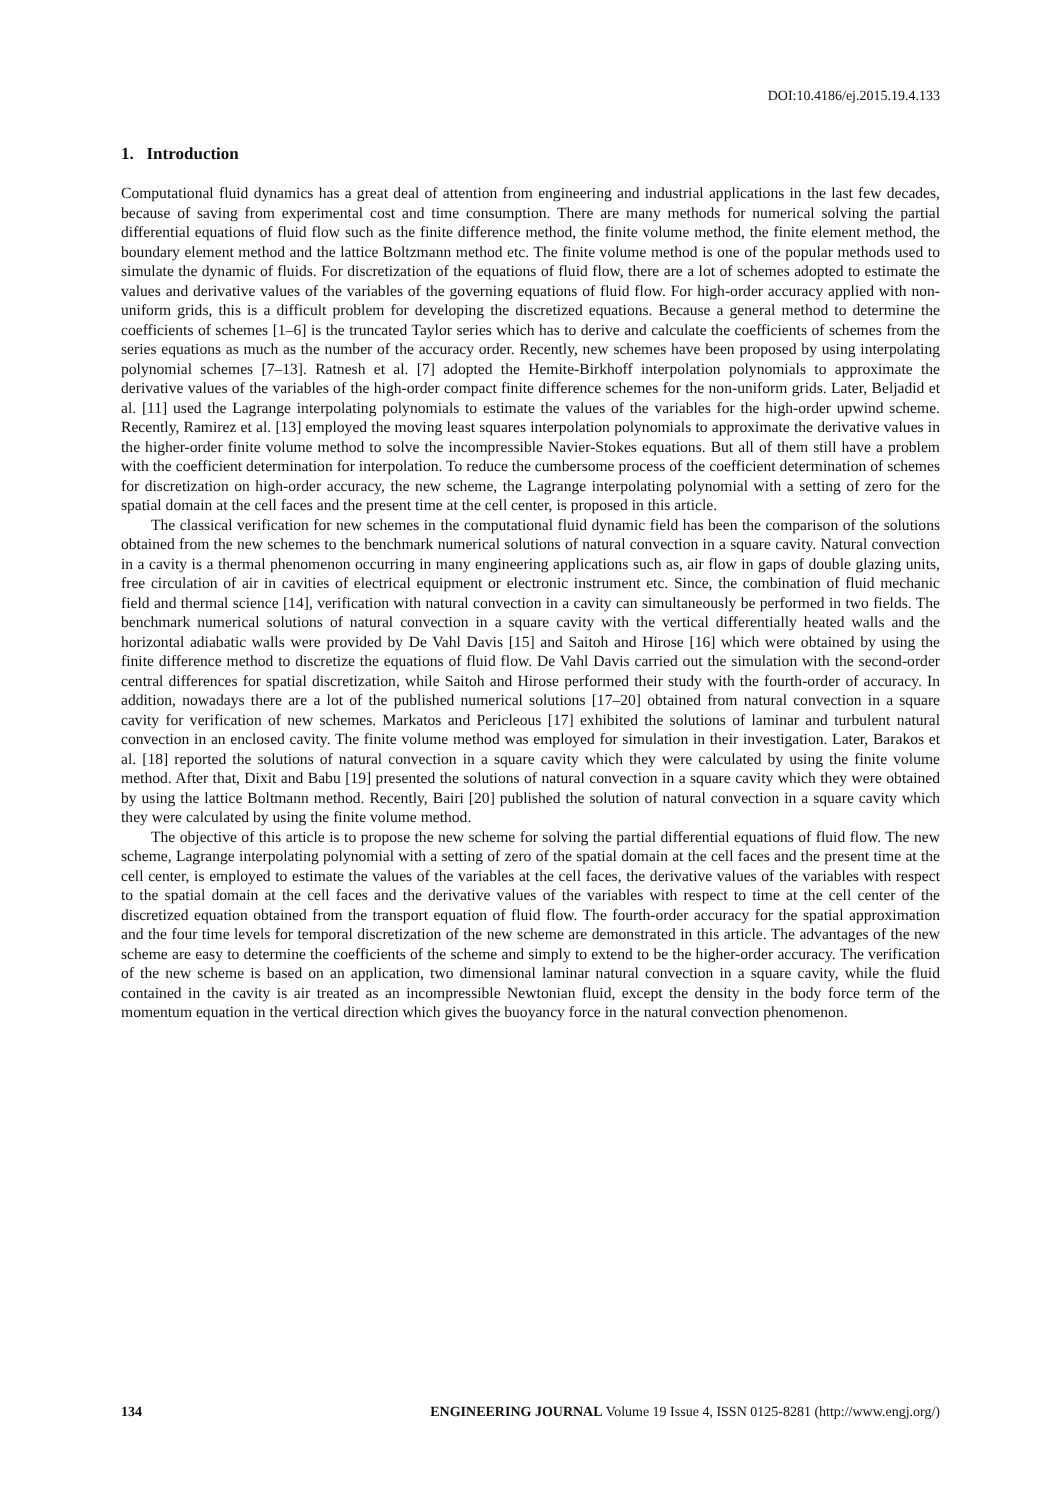DOI:10.4186/ej.2015.19.4.133
1. Introduction
Computational fluid dynamics has a great deal of attention from engineering and industrial applications in the last few decades, because of saving from experimental cost and time consumption. There are many methods for numerical solving the partial differential equations of fluid flow such as the finite difference method, the finite volume method, the finite element method, the boundary element method and the lattice Boltzmann method etc. The finite volume method is one of the popular methods used to simulate the dynamic of fluids. For discretization of the equations of fluid flow, there are a lot of schemes adopted to estimate the values and derivative values of the variables of the governing equations of fluid flow. For high-order accuracy applied with non-uniform grids, this is a difficult problem for developing the discretized equations. Because a general method to determine the coefficients of schemes [1–6] is the truncated Taylor series which has to derive and calculate the coefficients of schemes from the series equations as much as the number of the accuracy order. Recently, new schemes have been proposed by using interpolating polynomial schemes [7–13]. Ratnesh et al. [7] adopted the Hemite-Birkhoff interpolation polynomials to approximate the derivative values of the variables of the high-order compact finite difference schemes for the non-uniform grids. Later, Beljadid et al. [11] used the Lagrange interpolating polynomials to estimate the values of the variables for the high-order upwind scheme. Recently, Ramirez et al. [13] employed the moving least squares interpolation polynomials to approximate the derivative values in the higher-order finite volume method to solve the incompressible Navier-Stokes equations. But all of them still have a problem with the coefficient determination for interpolation. To reduce the cumbersome process of the coefficient determination of schemes for discretization on high-order accuracy, the new scheme, the Lagrange interpolating polynomial with a setting of zero for the spatial domain at the cell faces and the present time at the cell center, is proposed in this article.
The classical verification for new schemes in the computational fluid dynamic field has been the comparison of the solutions obtained from the new schemes to the benchmark numerical solutions of natural convection in a square cavity. Natural convection in a cavity is a thermal phenomenon occurring in many engineering applications such as, air flow in gaps of double glazing units, free circulation of air in cavities of electrical equipment or electronic instrument etc. Since, the combination of fluid mechanic field and thermal science [14], verification with natural convection in a cavity can simultaneously be performed in two fields. The benchmark numerical solutions of natural convection in a square cavity with the vertical differentially heated walls and the horizontal adiabatic walls were provided by De Vahl Davis [15] and Saitoh and Hirose [16] which were obtained by using the finite difference method to discretize the equations of fluid flow. De Vahl Davis carried out the simulation with the second-order central differences for spatial discretization, while Saitoh and Hirose performed their study with the fourth-order of accuracy. In addition, nowadays there are a lot of the published numerical solutions [17–20] obtained from natural convection in a square cavity for verification of new schemes. Markatos and Pericleous [17] exhibited the solutions of laminar and turbulent natural convection in an enclosed cavity. The finite volume method was employed for simulation in their investigation. Later, Barakos et al. [18] reported the solutions of natural convection in a square cavity which they were calculated by using the finite volume method. After that, Dixit and Babu [19] presented the solutions of natural convection in a square cavity which they were obtained by using the lattice Boltmann method. Recently, Bairi [20] published the solution of natural convection in a square cavity which they were calculated by using the finite volume method.
The objective of this article is to propose the new scheme for solving the partial differential equations of fluid flow. The new scheme, Lagrange interpolating polynomial with a setting of zero of the spatial domain at the cell faces and the present time at the cell center, is employed to estimate the values of the variables at the cell faces, the derivative values of the variables with respect to the spatial domain at the cell faces and the derivative values of the variables with respect to time at the cell center of the discretized equation obtained from the transport equation of fluid flow. The fourth-order accuracy for the spatial approximation and the four time levels for temporal discretization of the new scheme are demonstrated in this article. The advantages of the new scheme are easy to determine the coefficients of the scheme and simply to extend to be the higher-order accuracy. The verification of the new scheme is based on an application, two dimensional laminar natural convection in a square cavity, while the fluid contained in the cavity is air treated as an incompressible Newtonian fluid, except the density in the body force term of the momentum equation in the vertical direction which gives the buoyancy force in the natural convection phenomenon.
134 ENGINEERING JOURNAL Volume 19 Issue 4, ISSN 0125-8281 (http://www.engj.org/)